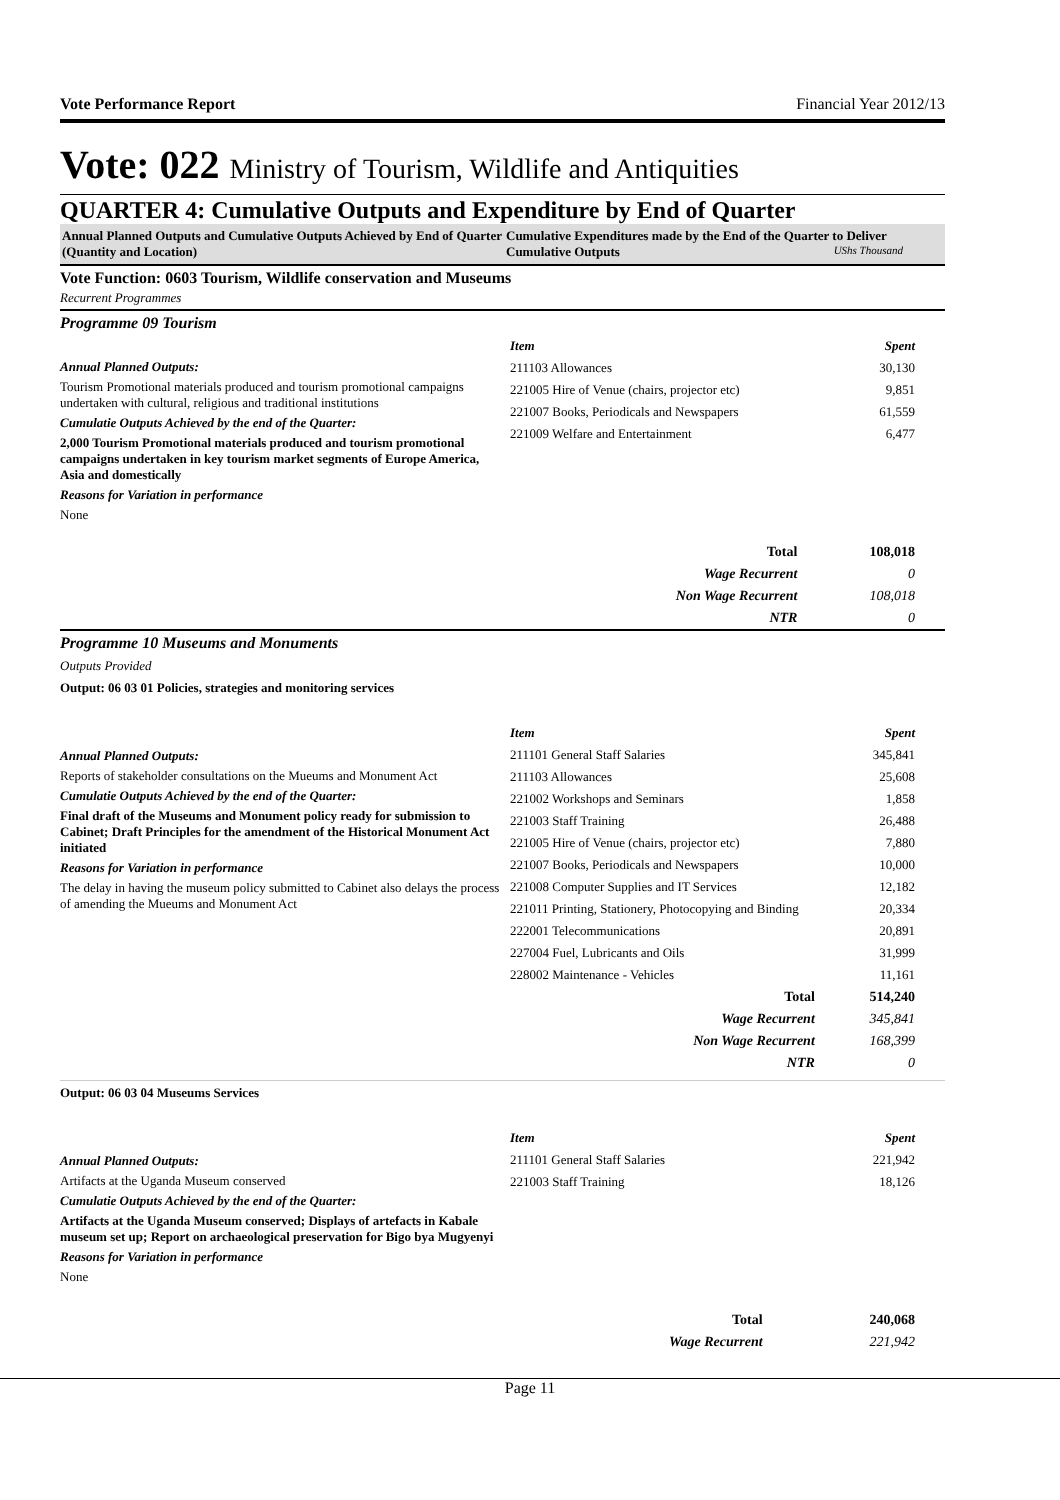Vote Performance Report Financial Year 2012/13
Vote: 022 Ministry of Tourism, Wildlife and Antiquities
QUARTER 4: Cumulative Outputs and Expenditure by End of Quarter
Annual Planned Outputs and Cumulative Outputs Achieved by End of Quarter (Quantity and Location)
Cumulative Expenditures made by the End of the Quarter to Deliver Cumulative Outputs UShs Thousand
Vote Function: 0603 Tourism, Wildlife conservation and Museums
Recurrent Programmes
Programme 09 Tourism
Annual Planned Outputs:
Tourism Promotional materials produced and tourism promotional campaigns undertaken with cultural, religious and traditional institutions
Cumulatie Outputs Achieved by the end of the Quarter:
2,000 Tourism Promotional materials produced and tourism promotional campaigns undertaken in key tourism market segments of Europe America, Asia and domestically
Reasons for Variation in performance
None
| Item | Spent |
| --- | --- |
| 211103 Allowances | 30,130 |
| 221005 Hire of Venue (chairs, projector etc) | 9,851 |
| 221007 Books, Periodicals and Newspapers | 61,559 |
| 221009 Welfare and Entertainment | 6,477 |
| Total | 108,018 |
| Wage Recurrent | 0 |
| Non Wage Recurrent | 108,018 |
| NTR | 0 |
Programme 10 Museums and Monuments
Outputs Provided
Output: 06 03 01 Policies, strategies and monitoring services
Annual Planned Outputs:
Reports of stakeholder consultations on the Mueums and Monument Act
Cumulatie Outputs Achieved by the end of the Quarter:
Final draft of the Museums and Monument policy ready for submission to Cabinet; Draft Principles for the amendment of the Historical Monument Act initiated
Reasons for Variation in performance
The delay in having the museum policy submitted to Cabinet also delays the process of amending the Mueums and Monument Act
| Item | Spent |
| --- | --- |
| 211101 General Staff Salaries | 345,841 |
| 211103 Allowances | 25,608 |
| 221002 Workshops and Seminars | 1,858 |
| 221003 Staff Training | 26,488 |
| 221005 Hire of Venue (chairs, projector etc) | 7,880 |
| 221007 Books, Periodicals and Newspapers | 10,000 |
| 221008 Computer Supplies and IT Services | 12,182 |
| 221011 Printing, Stationery, Photocopying and Binding | 20,334 |
| 222001 Telecommunications | 20,891 |
| 227004 Fuel, Lubricants and Oils | 31,999 |
| 228002 Maintenance - Vehicles | 11,161 |
| Total | 514,240 |
| Wage Recurrent | 345,841 |
| Non Wage Recurrent | 168,399 |
| NTR | 0 |
Output: 06 03 04 Museums Services
Annual Planned Outputs:
Artifacts at the Uganda Museum conserved
Cumulatie Outputs Achieved by the end of the Quarter:
Artifacts at the Uganda Museum conserved; Displays of artefacts in Kabale museum set up; Report on archaeological preservation for Bigo bya Mugyenyi
Reasons for Variation in performance
None
| Item | Spent |
| --- | --- |
| 211101 General Staff Salaries | 221,942 |
| 221003 Staff Training | 18,126 |
| Total | 240,068 |
| Wage Recurrent | 221,942 |
Page 11